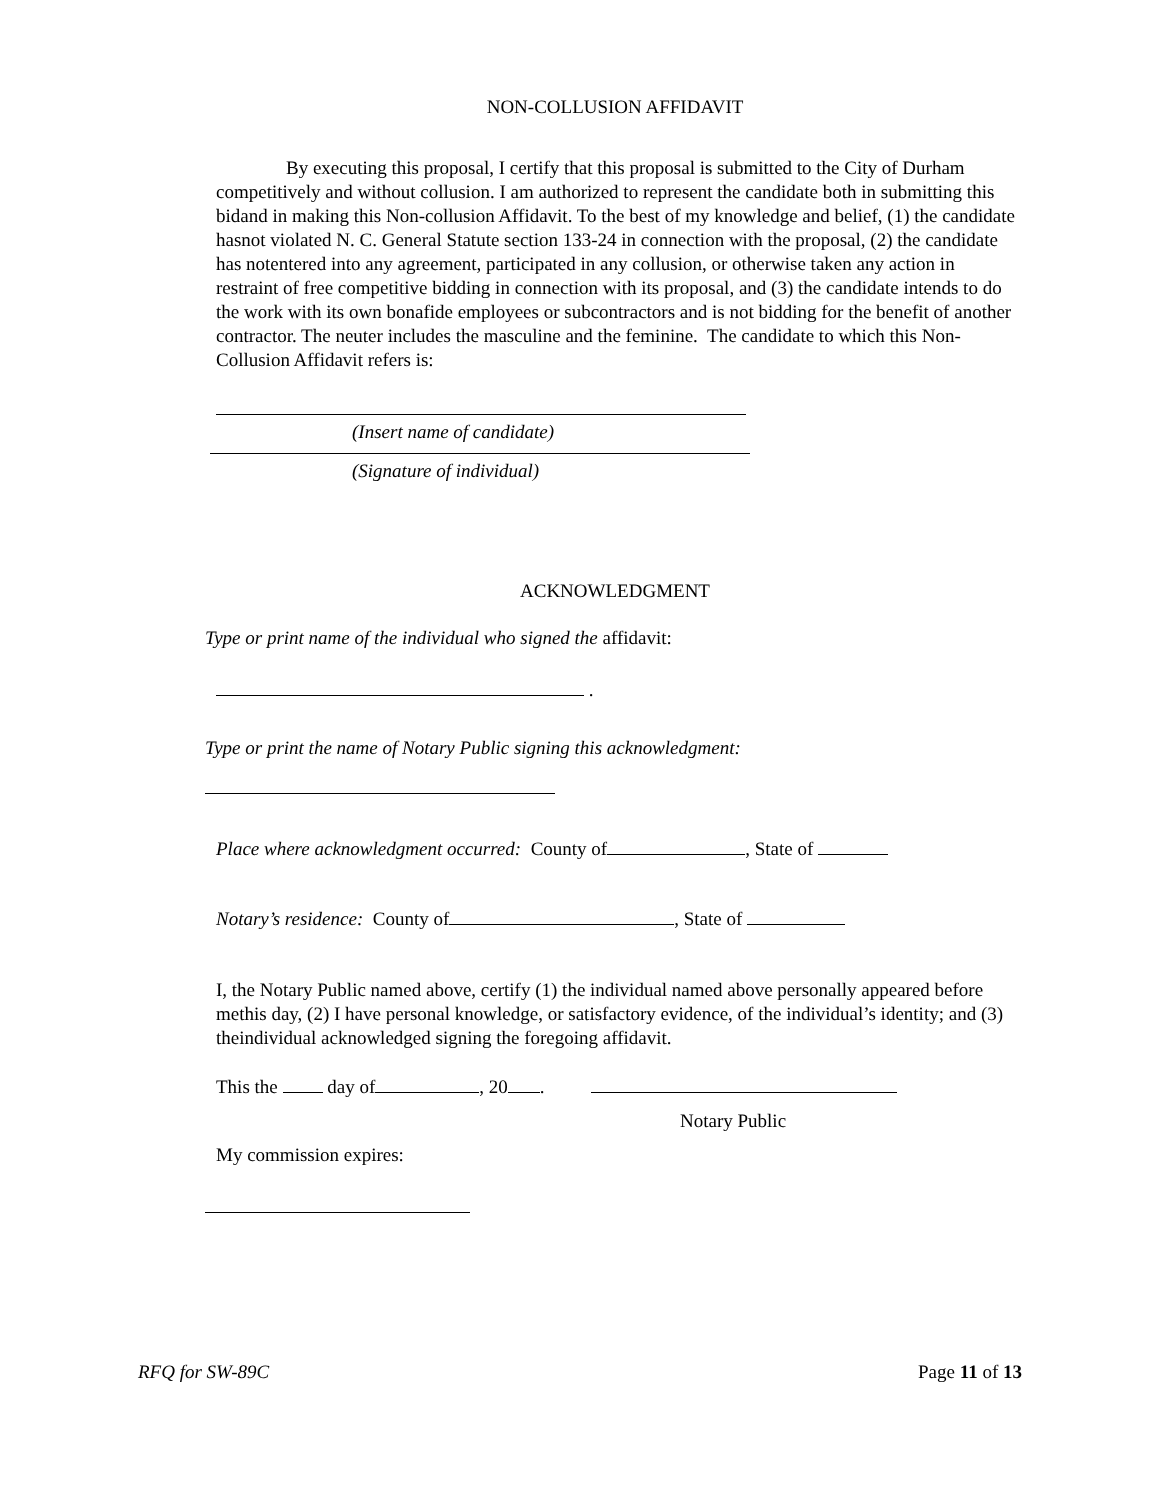NON-COLLUSION AFFIDAVIT
By executing this proposal, I certify that this proposal is submitted to the City of Durham competitively and without collusion. I am authorized to represent the candidate both in submitting this bidand in making this Non-collusion Affidavit. To the best of my knowledge and belief, (1) the candidate hasnot violated N. C. General Statute section 133-24 in connection with the proposal, (2) the candidate has notentered into any agreement, participated in any collusion, or otherwise taken any action in restraint of free competitive bidding in connection with its proposal, and (3) the candidate intends to do the work with its own bonafide employees or subcontractors and is not bidding for the benefit of another contractor. The neuter includes the masculine and the feminine. The candidate to which this Non-Collusion Affidavit refers is:
(Insert name of candidate)
(Signature of individual)
ACKNOWLEDGMENT
Type or print name of the individual who signed the affidavit:
.
Type or print the name of Notary Public signing this acknowledgment:
Place where acknowledgment occurred: County of , State of
Notary’s residence: County of , State of
I, the Notary Public named above, certify (1) the individual named above personally appeared before methis day, (2) I have personal knowledge, or satisfactory evidence, of the individual’s identity; and (3) theindividual acknowledged signing the foregoing affidavit.
This the day of , 20 .
Notary Public
My commission expires:
RFQ for SW-89C Page 11 of 13